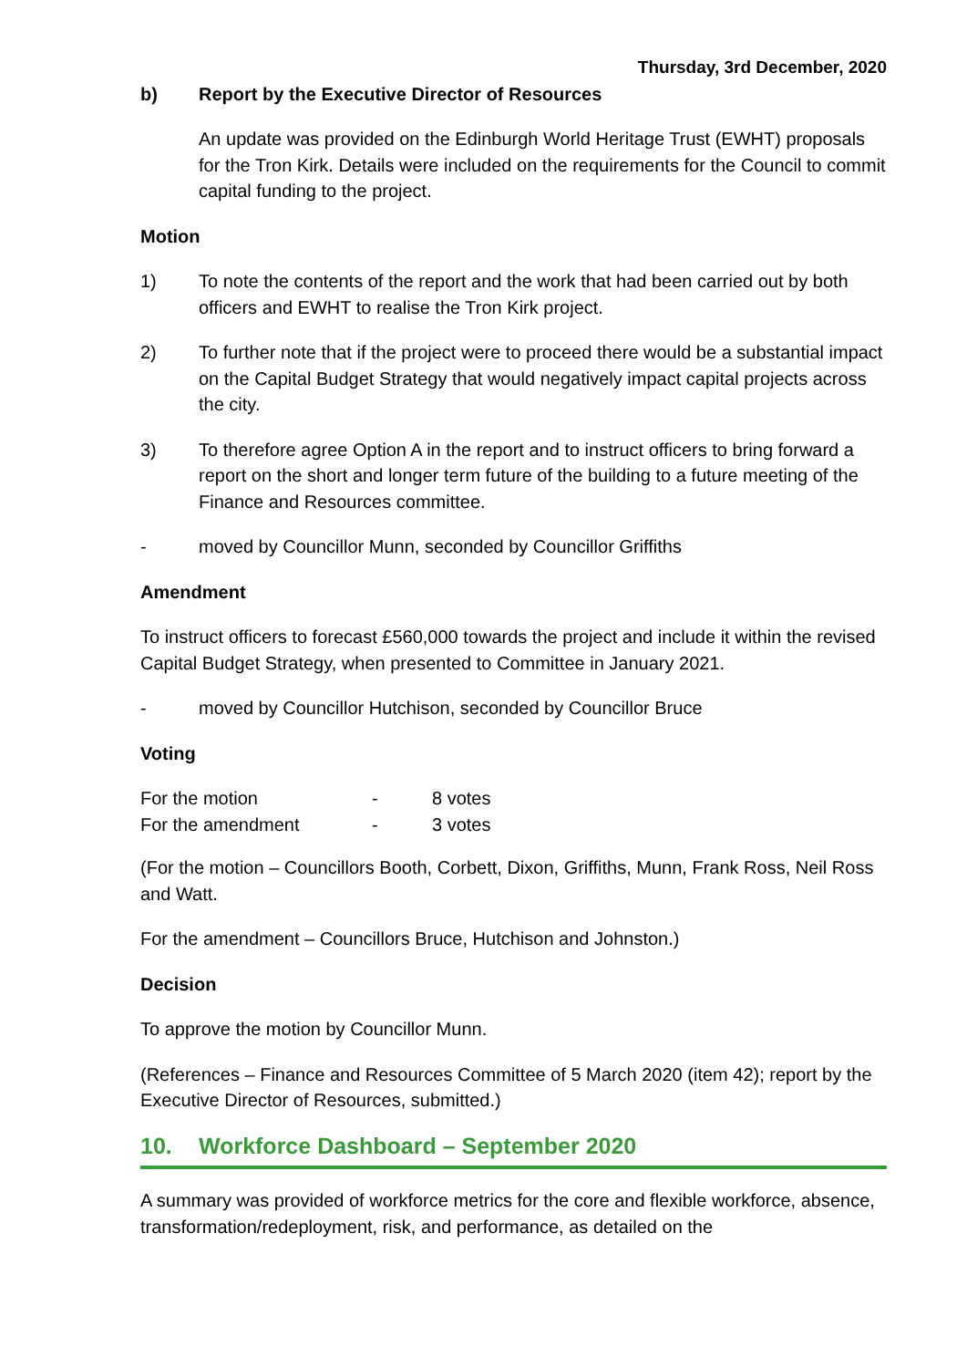Thursday, 3rd December, 2020
b) Report by the Executive Director of Resources
An update was provided on the Edinburgh World Heritage Trust (EWHT) proposals for the Tron Kirk. Details were included on the requirements for the Council to commit capital funding to the project.
Motion
1) To note the contents of the report and the work that had been carried out by both officers and EWHT to realise the Tron Kirk project.
2) To further note that if the project were to proceed there would be a substantial impact on the Capital Budget Strategy that would negatively impact capital projects across the city.
3) To therefore agree Option A in the report and to instruct officers to bring forward a report on the short and longer term future of the building to a future meeting of the Finance and Resources committee.
- moved by Councillor Munn, seconded by Councillor Griffiths
Amendment
To instruct officers to forecast £560,000 towards the project and include it within the revised Capital Budget Strategy, when presented to Committee in January 2021.
- moved by Councillor Hutchison, seconded by Councillor Bruce
Voting
| For the motion | - | 8 votes |
| For the amendment | - | 3 votes |
(For the motion – Councillors Booth, Corbett, Dixon, Griffiths, Munn, Frank Ross, Neil Ross and Watt.
For the amendment – Councillors Bruce, Hutchison and Johnston.)
Decision
To approve the motion by Councillor Munn.
(References – Finance and Resources Committee of 5 March 2020 (item 42); report by the Executive Director of Resources, submitted.)
10. Workforce Dashboard – September 2020
A summary was provided of workforce metrics for the core and flexible workforce, absence, transformation/redeployment, risk, and performance, as detailed on the